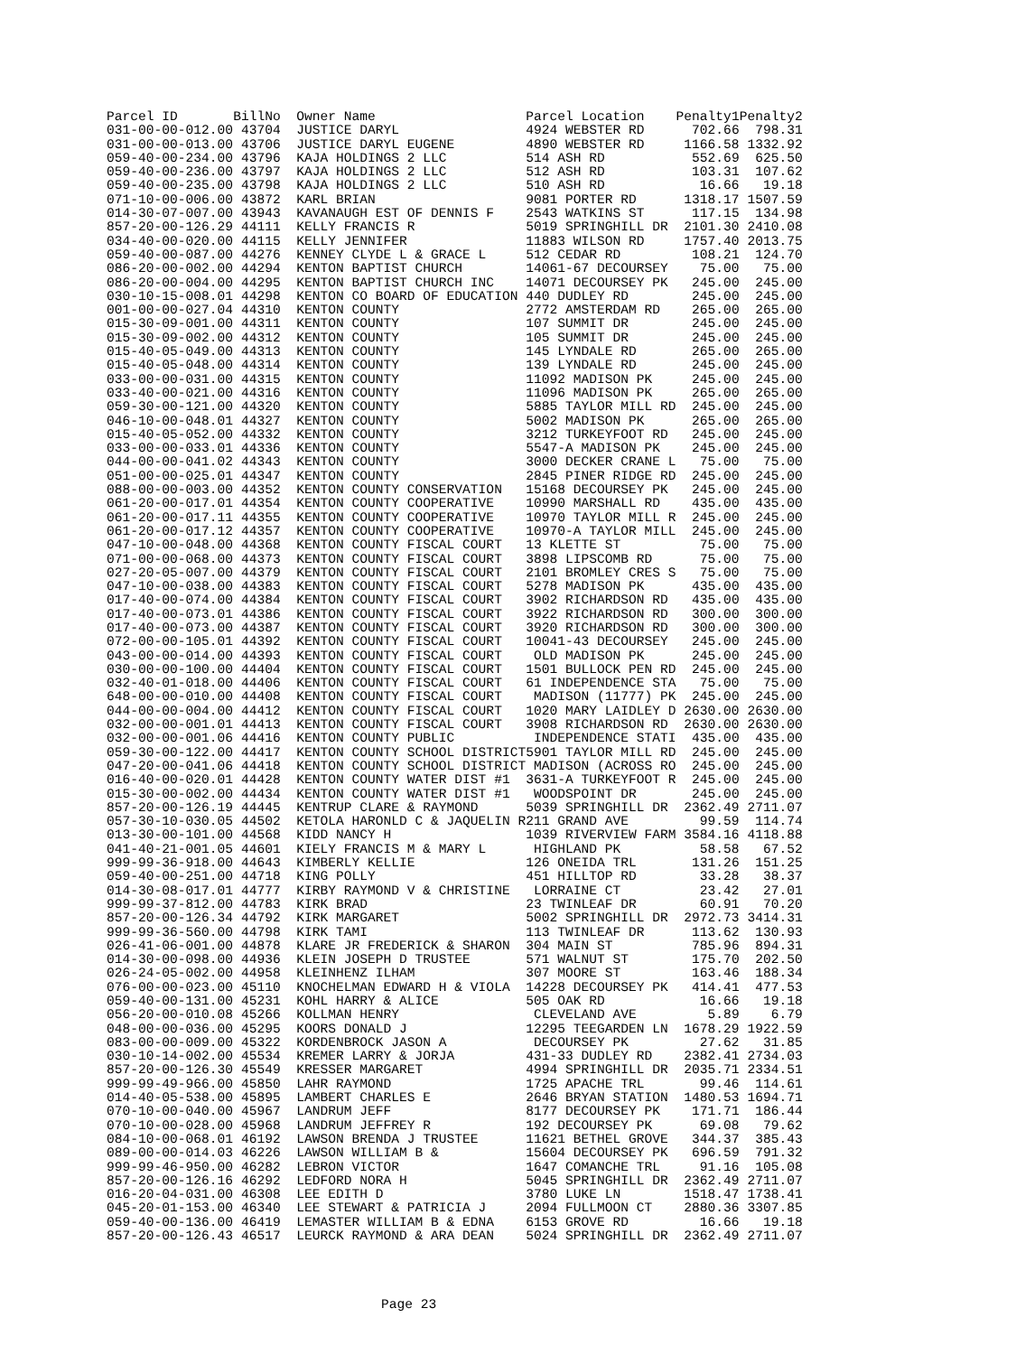| Parcel ID | BillNo | Owner Name | Parcel Location | Penalty1 | Penalty2 |
| --- | --- | --- | --- | --- | --- |
| 031-00-00-012.00 | 43704 | JUSTICE DARYL | 4924 WEBSTER RD | 702.66 | 798.31 |
| 031-00-00-013.00 | 43706 | JUSTICE DARYL EUGENE | 4890 WEBSTER RD | 1166.58 | 1332.92 |
| 059-40-00-234.00 | 43796 | KAJA HOLDINGS 2 LLC | 514 ASH RD | 552.69 | 625.50 |
| 059-40-00-236.00 | 43797 | KAJA HOLDINGS 2 LLC | 512 ASH RD | 103.31 | 107.62 |
| 059-40-00-235.00 | 43798 | KAJA HOLDINGS 2 LLC | 510 ASH RD | 16.66 | 19.18 |
| 071-10-00-006.00 | 43872 | KARL BRIAN | 9081 PORTER RD | 1318.17 | 1507.59 |
| 014-30-07-007.00 | 43943 | KAVANAUGH EST OF DENNIS F | 2543 WATKINS ST | 117.15 | 134.98 |
| 857-20-00-126.29 | 44111 | KELLY FRANCIS R | 5019 SPRINGHILL DR | 2101.30 | 2410.08 |
| 034-40-00-020.00 | 44115 | KELLY JENNIFER | 11883 WILSON RD | 1757.40 | 2013.75 |
| 059-40-00-087.00 | 44276 | KENNEY CLYDE L & GRACE L | 512 CEDAR RD | 108.21 | 124.70 |
| 086-20-00-002.00 | 44294 | KENTON BAPTIST CHURCH | 14061-67 DECOURSEY | 75.00 | 75.00 |
| 086-20-00-004.00 | 44295 | KENTON BAPTIST CHURCH INC | 14071 DECOURSEY PK | 245.00 | 245.00 |
| 030-10-15-008.01 | 44298 | KENTON CO BOARD OF EDUCATION | 440 DUDLEY RD | 245.00 | 245.00 |
| 001-00-00-027.04 | 44310 | KENTON COUNTY | 2772 AMSTERDAM RD | 265.00 | 265.00 |
| 015-30-09-001.00 | 44311 | KENTON COUNTY | 107 SUMMIT DR | 245.00 | 245.00 |
| 015-30-09-002.00 | 44312 | KENTON COUNTY | 105 SUMMIT DR | 245.00 | 245.00 |
| 015-40-05-049.00 | 44313 | KENTON COUNTY | 145 LYNDALE RD | 265.00 | 265.00 |
| 015-40-05-048.00 | 44314 | KENTON COUNTY | 139 LYNDALE RD | 245.00 | 245.00 |
| 033-00-00-031.00 | 44315 | KENTON COUNTY | 11092 MADISON PK | 245.00 | 245.00 |
| 033-40-00-021.00 | 44316 | KENTON COUNTY | 11096 MADISON PK | 265.00 | 265.00 |
| 059-30-00-121.00 | 44320 | KENTON COUNTY | 5885 TAYLOR MILL RD | 245.00 | 245.00 |
| 046-10-00-048.01 | 44327 | KENTON COUNTY | 5002 MADISON PK | 265.00 | 265.00 |
| 015-40-05-052.00 | 44332 | KENTON COUNTY | 3212 TURKEYFOOT RD | 245.00 | 245.00 |
| 033-00-00-033.01 | 44336 | KENTON COUNTY | 5547-A MADISON PK | 245.00 | 245.00 |
| 044-00-00-041.02 | 44343 | KENTON COUNTY | 3000 DECKER CRANE L | 75.00 | 75.00 |
| 051-00-00-025.01 | 44347 | KENTON COUNTY | 2845 PINER RIDGE RD | 245.00 | 245.00 |
| 088-00-00-003.00 | 44352 | KENTON COUNTY CONSERVATION | 15168 DECOURSEY PK | 245.00 | 245.00 |
| 061-20-00-017.01 | 44354 | KENTON COUNTY COOPERATIVE | 10990 MARSHALL RD | 435.00 | 435.00 |
| 061-20-00-017.11 | 44355 | KENTON COUNTY COOPERATIVE | 10970 TAYLOR MILL R | 245.00 | 245.00 |
| 061-20-00-017.12 | 44357 | KENTON COUNTY COOPERATIVE | 10970-A TAYLOR MILL | 245.00 | 245.00 |
| 047-10-00-048.00 | 44368 | KENTON COUNTY FISCAL COURT | 13 KLETTE ST | 75.00 | 75.00 |
| 071-00-00-068.00 | 44373 | KENTON COUNTY FISCAL COURT | 3898 LIPSCOMB RD | 75.00 | 75.00 |
| 027-20-05-007.00 | 44379 | KENTON COUNTY FISCAL COURT | 2101 BROMLEY CRES S | 75.00 | 75.00 |
| 047-10-00-038.00 | 44383 | KENTON COUNTY FISCAL COURT | 5278 MADISON PK | 435.00 | 435.00 |
| 017-40-00-074.00 | 44384 | KENTON COUNTY FISCAL COURT | 3902 RICHARDSON RD | 435.00 | 435.00 |
| 017-40-00-073.01 | 44386 | KENTON COUNTY FISCAL COURT | 3922 RICHARDSON RD | 300.00 | 300.00 |
| 017-40-00-073.00 | 44387 | KENTON COUNTY FISCAL COURT | 3920 RICHARDSON RD | 300.00 | 300.00 |
| 072-00-00-105.01 | 44392 | KENTON COUNTY FISCAL COURT | 10041-43 DECOURSEY | 245.00 | 245.00 |
| 043-00-00-014.00 | 44393 | KENTON COUNTY FISCAL COURT | OLD MADISON PK | 245.00 | 245.00 |
| 030-00-00-100.00 | 44404 | KENTON COUNTY FISCAL COURT | 1501 BULLOCK PEN RD | 245.00 | 245.00 |
| 032-40-01-018.00 | 44406 | KENTON COUNTY FISCAL COURT | 61 INDEPENDENCE STA | 75.00 | 75.00 |
| 648-00-00-010.00 | 44408 | KENTON COUNTY FISCAL COURT | MADISON (11777) PK | 245.00 | 245.00 |
| 044-00-00-004.00 | 44412 | KENTON COUNTY FISCAL COURT | 1020 MARY LAIDLEY D | 2630.00 | 2630.00 |
| 032-00-00-001.01 | 44413 | KENTON COUNTY FISCAL COURT | 3908 RICHARDSON RD | 2630.00 | 2630.00 |
| 032-00-00-001.06 | 44416 | KENTON COUNTY PUBLIC | INDEPENDENCE STATI | 435.00 | 435.00 |
| 059-30-00-122.00 | 44417 | KENTON COUNTY SCHOOL DISTRICT | 5901 TAYLOR MILL RD | 245.00 | 245.00 |
| 047-20-00-041.06 | 44418 | KENTON COUNTY SCHOOL DISTRICT | MADISON (ACROSS RO | 245.00 | 245.00 |
| 016-40-00-020.01 | 44428 | KENTON COUNTY WATER DIST #1 | 3631-A TURKEYFOOT R | 245.00 | 245.00 |
| 015-30-00-002.00 | 44434 | KENTON COUNTY WATER DIST #1 | WOODSPOINT DR | 245.00 | 245.00 |
| 857-20-00-126.19 | 44445 | KENTRUP CLARE & RAYMOND | 5039 SPRINGHILL DR | 2362.49 | 2711.07 |
| 057-30-10-030.05 | 44502 | KETOLA HARONLD C & JAQUELIN R | 211 GRAND AVE | 99.59 | 114.74 |
| 013-30-00-101.00 | 44568 | KIDD NANCY H | 1039 RIVERVIEW FARM | 3584.16 | 4118.88 |
| 041-40-21-001.05 | 44601 | KIELY FRANCIS M & MARY L | HIGHLAND PK | 58.58 | 67.52 |
| 999-99-36-918.00 | 44643 | KIMBERLY KELLIE | 126 ONEIDA TRL | 131.26 | 151.25 |
| 059-40-00-251.00 | 44718 | KING POLLY | 451 HILLTOP RD | 33.28 | 38.37 |
| 014-30-08-017.01 | 44777 | KIRBY RAYMOND V & CHRISTINE | LORRAINE CT | 23.42 | 27.01 |
| 999-99-37-812.00 | 44783 | KIRK BRAD | 23 TWINLEAF DR | 60.91 | 70.20 |
| 857-20-00-126.34 | 44792 | KIRK MARGARET | 5002 SPRINGHILL DR | 2972.73 | 3414.31 |
| 999-99-36-560.00 | 44798 | KIRK TAMI | 113 TWINLEAF DR | 113.62 | 130.93 |
| 026-41-06-001.00 | 44878 | KLARE JR FREDERICK & SHARON | 304 MAIN ST | 785.96 | 894.31 |
| 014-30-00-098.00 | 44936 | KLEIN JOSEPH D TRUSTEE | 571 WALNUT ST | 175.70 | 202.50 |
| 026-24-05-002.00 | 44958 | KLEINHENZ ILHAM | 307 MOORE ST | 163.46 | 188.34 |
| 076-00-00-023.00 | 45110 | KNOCHELMAN EDWARD H & VIOLA | 14228 DECOURSEY PK | 414.41 | 477.53 |
| 059-40-00-131.00 | 45231 | KOHL HARRY & ALICE | 505 OAK RD | 16.66 | 19.18 |
| 056-20-00-010.08 | 45266 | KOLLMAN HENRY | CLEVELAND AVE | 5.89 | 6.79 |
| 048-00-00-036.00 | 45295 | KOORS DONALD J | 12295 TEEGARDEN LN | 1678.29 | 1922.59 |
| 083-00-00-009.00 | 45322 | KORDENBROCK JASON A | DECOURSEY PK | 27.62 | 31.85 |
| 030-10-14-002.00 | 45534 | KREMER LARRY & JORJA | 431-33 DUDLEY RD | 2382.41 | 2734.03 |
| 857-20-00-126.30 | 45549 | KRESSER MARGARET | 4994 SPRINGHILL DR | 2035.71 | 2334.51 |
| 999-99-49-966.00 | 45850 | LAHR RAYMOND | 1725 APACHE TRL | 99.46 | 114.61 |
| 014-40-05-538.00 | 45895 | LAMBERT CHARLES E | 2646 BRYAN STATION | 1480.53 | 1694.71 |
| 070-10-00-040.00 | 45967 | LANDRUM JEFF | 8177 DECOURSEY PK | 171.71 | 186.44 |
| 070-10-00-028.00 | 45968 | LANDRUM JEFFREY R | 192 DECOURSEY PK | 69.08 | 79.62 |
| 084-10-00-068.01 | 46192 | LAWSON BRENDA J TRUSTEE | 11621 BETHEL GROVE | 344.37 | 385.43 |
| 089-00-00-014.03 | 46226 | LAWSON WILLIAM B & | 15604 DECOURSEY PK | 696.59 | 791.32 |
| 999-99-46-950.00 | 46282 | LEBRON VICTOR | 1647 COMANCHE TRL | 91.16 | 105.08 |
| 857-20-00-126.16 | 46292 | LEDFORD NORA H | 5045 SPRINGHILL DR | 2362.49 | 2711.07 |
| 016-20-04-031.00 | 46308 | LEE EDITH D | 3780 LUKE LN | 1518.47 | 1738.41 |
| 045-20-01-153.00 | 46340 | LEE STEWART & PATRICIA J | 2094 FULLMOON CT | 2880.36 | 3307.85 |
| 059-40-00-136.00 | 46419 | LEMASTER WILLIAM B & EDNA | 6153 GROVE RD | 16.66 | 19.18 |
| 857-20-00-126.43 | 46517 | LEURCK RAYMOND & ARA DEAN | 5024 SPRINGHILL DR | 2362.49 | 2711.07 |
Page 23